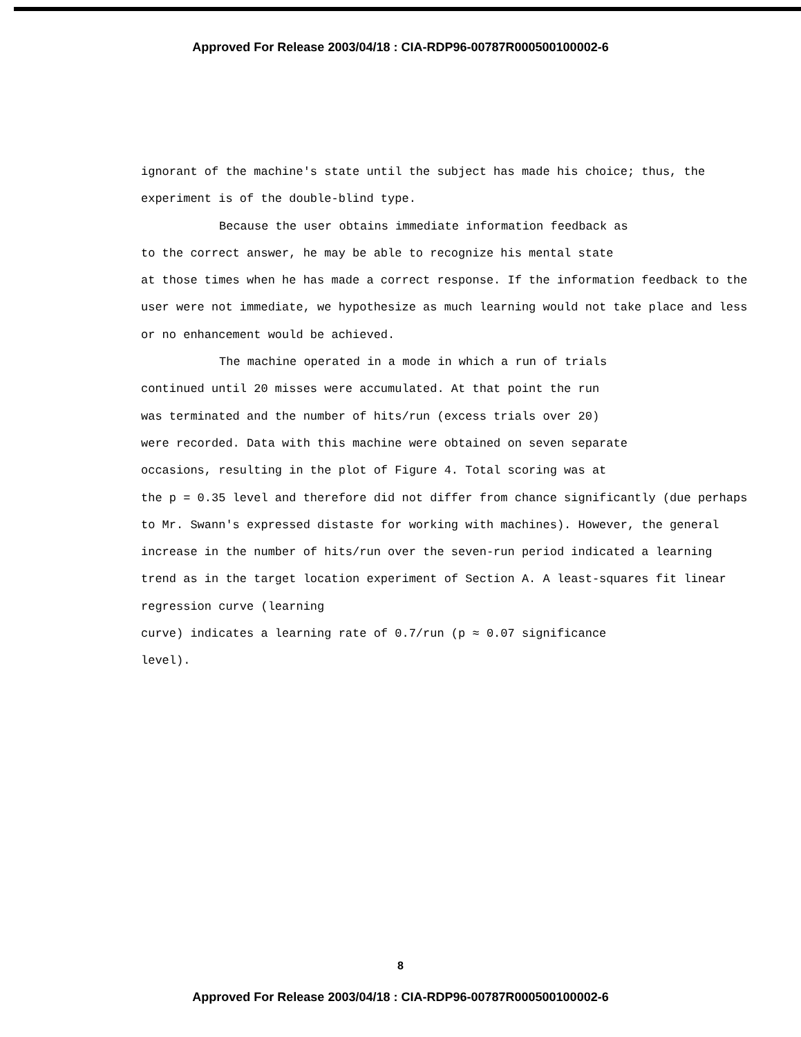Approved For Release 2003/04/18 : CIA-RDP96-00787R000500100002-6
ignorant of the machine's state until the subject has made his choice; thus, the experiment is of the double-blind type.
Because the user obtains immediate information feedback as
to the correct answer, he may be able to recognize his mental state
at those times when he has made a correct response. If the information feedback to the user were not immediate, we hypothesize as much learning would not take place and less or no enhancement would be achieved.
The machine operated in a mode in which a run of trials
continued until 20 misses were accumulated. At that point the run
was terminated and the number of hits/run (excess trials over 20)
were recorded. Data with this machine were obtained on seven separate
occasions, resulting in the plot of Figure 4. Total scoring was at
the p = 0.35 level and therefore did not differ from chance significantly (due perhaps to Mr. Swann's expressed distaste for working with machines). However, the general increase in the number of hits/run over the seven-run period indicated a learning trend as in the target location experiment of Section A. A least-squares fit linear regression curve (learning
curve) indicates a learning rate of 0.7/run (p ≈ 0.07 significance
level).
8
Approved For Release 2003/04/18 : CIA-RDP96-00787R000500100002-6